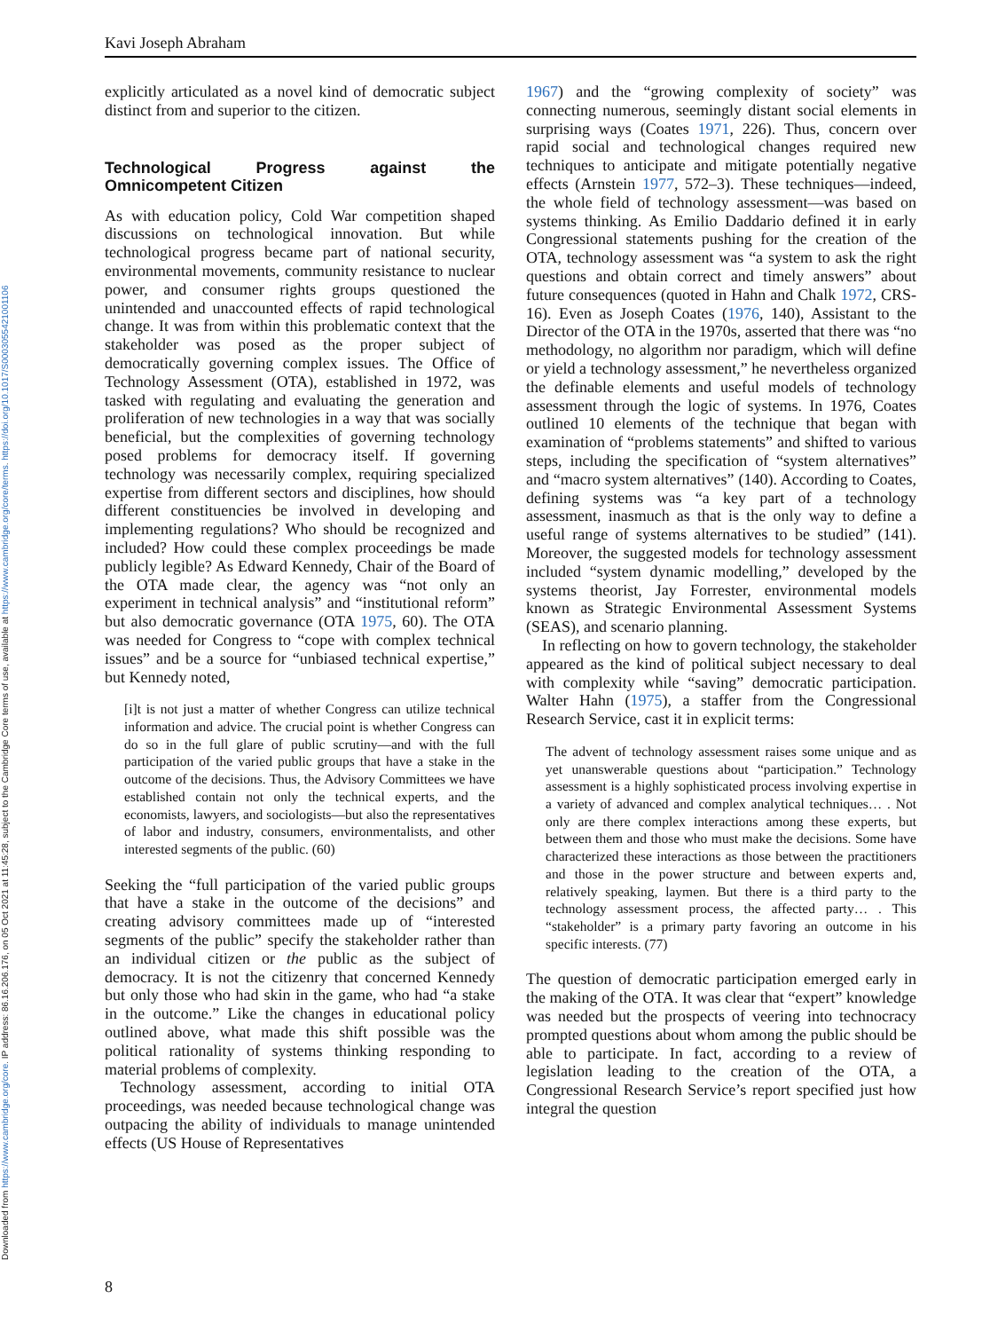Downloaded from https://www.cambridge.org/core. IP address: 86.16.206.176, on 05 Oct 2021 at 11:45:28, subject to the Cambridge Core terms of use, available at https://www.cambridge.org/core/terms. https://doi.org/10.1017/S0003055421001106
Kavi Joseph Abraham
explicitly articulated as a novel kind of democratic subject distinct from and superior to the citizen.
Technological Progress against the Omnicompetent Citizen
As with education policy, Cold War competition shaped discussions on technological innovation. But while technological progress became part of national security, environmental movements, community resistance to nuclear power, and consumer rights groups questioned the unintended and unaccounted effects of rapid technological change. It was from within this problematic context that the stakeholder was posed as the proper subject of democratically governing complex issues. The Office of Technology Assessment (OTA), established in 1972, was tasked with regulating and evaluating the generation and proliferation of new technologies in a way that was socially beneficial, but the complexities of governing technology posed problems for democracy itself. If governing technology was necessarily complex, requiring specialized expertise from different sectors and disciplines, how should different constituencies be involved in developing and implementing regulations? Who should be recognized and included? How could these complex proceedings be made publicly legible? As Edward Kennedy, Chair of the Board of the OTA made clear, the agency was “not only an experiment in technical analysis” and “institutional reform” but also democratic governance (OTA 1975, 60). The OTA was needed for Congress to “cope with complex technical issues” and be a source for “unbiased technical expertise,” but Kennedy noted,
[i]t is not just a matter of whether Congress can utilize technical information and advice. The crucial point is whether Congress can do so in the full glare of public scrutiny—and with the full participation of the varied public groups that have a stake in the outcome of the decisions. Thus, the Advisory Committees we have established contain not only the technical experts, and the economists, lawyers, and sociologists—but also the representatives of labor and industry, consumers, environmentalists, and other interested segments of the public. (60)
Seeking the “full participation of the varied public groups that have a stake in the outcome of the decisions” and creating advisory committees made up of “interested segments of the public” specify the stakeholder rather than an individual citizen or the public as the subject of democracy. It is not the citizenry that concerned Kennedy but only those who had skin in the game, who had “a stake in the outcome.” Like the changes in educational policy outlined above, what made this shift possible was the political rationality of systems thinking responding to material problems of complexity.
Technology assessment, according to initial OTA proceedings, was needed because technological change was outpacing the ability of individuals to manage unintended effects (US House of Representatives
1967) and the “growing complexity of society” was connecting numerous, seemingly distant social elements in surprising ways (Coates 1971, 226). Thus, concern over rapid social and technological changes required new techniques to anticipate and mitigate potentially negative effects (Arnstein 1977, 572–3). These techniques—indeed, the whole field of technology assessment—was based on systems thinking. As Emilio Daddario defined it in early Congressional statements pushing for the creation of the OTA, technology assessment was “a system to ask the right questions and obtain correct and timely answers” about future consequences (quoted in Hahn and Chalk 1972, CRS-16). Even as Joseph Coates (1976, 140), Assistant to the Director of the OTA in the 1970s, asserted that there was “no methodology, no algorithm nor paradigm, which will define or yield a technology assessment,” he nevertheless organized the definable elements and useful models of technology assessment through the logic of systems. In 1976, Coates outlined 10 elements of the technique that began with examination of “problems statements” and shifted to various steps, including the specification of “system alternatives” and “macro system alternatives” (140). According to Coates, defining systems was “a key part of a technology assessment, inasmuch as that is the only way to define a useful range of systems alternatives to be studied” (141). Moreover, the suggested models for technology assessment included “system dynamic modelling,” developed by the systems theorist, Jay Forrester, environmental models known as Strategic Environmental Assessment Systems (SEAS), and scenario planning.
In reflecting on how to govern technology, the stakeholder appeared as the kind of political subject necessary to deal with complexity while “saving” democratic participation. Walter Hahn (1975), a staffer from the Congressional Research Service, cast it in explicit terms:
The advent of technology assessment raises some unique and as yet unanswerable questions about “participation.” Technology assessment is a highly sophisticated process involving expertise in a variety of advanced and complex analytical techniques… . Not only are there complex interactions among these experts, but between them and those who must make the decisions. Some have characterized these interactions as those between the practitioners and those in the power structure and between experts and, relatively speaking, laymen. But there is a third party to the technology assessment process, the affected party… . This “stakeholder” is a primary party favoring an outcome in his specific interests. (77)
The question of democratic participation emerged early in the making of the OTA. It was clear that “expert” knowledge was needed but the prospects of veering into technocracy prompted questions about whom among the public should be able to participate. In fact, according to a review of legislation leading to the creation of the OTA, a Congressional Research Service’s report specified just how integral the question
8